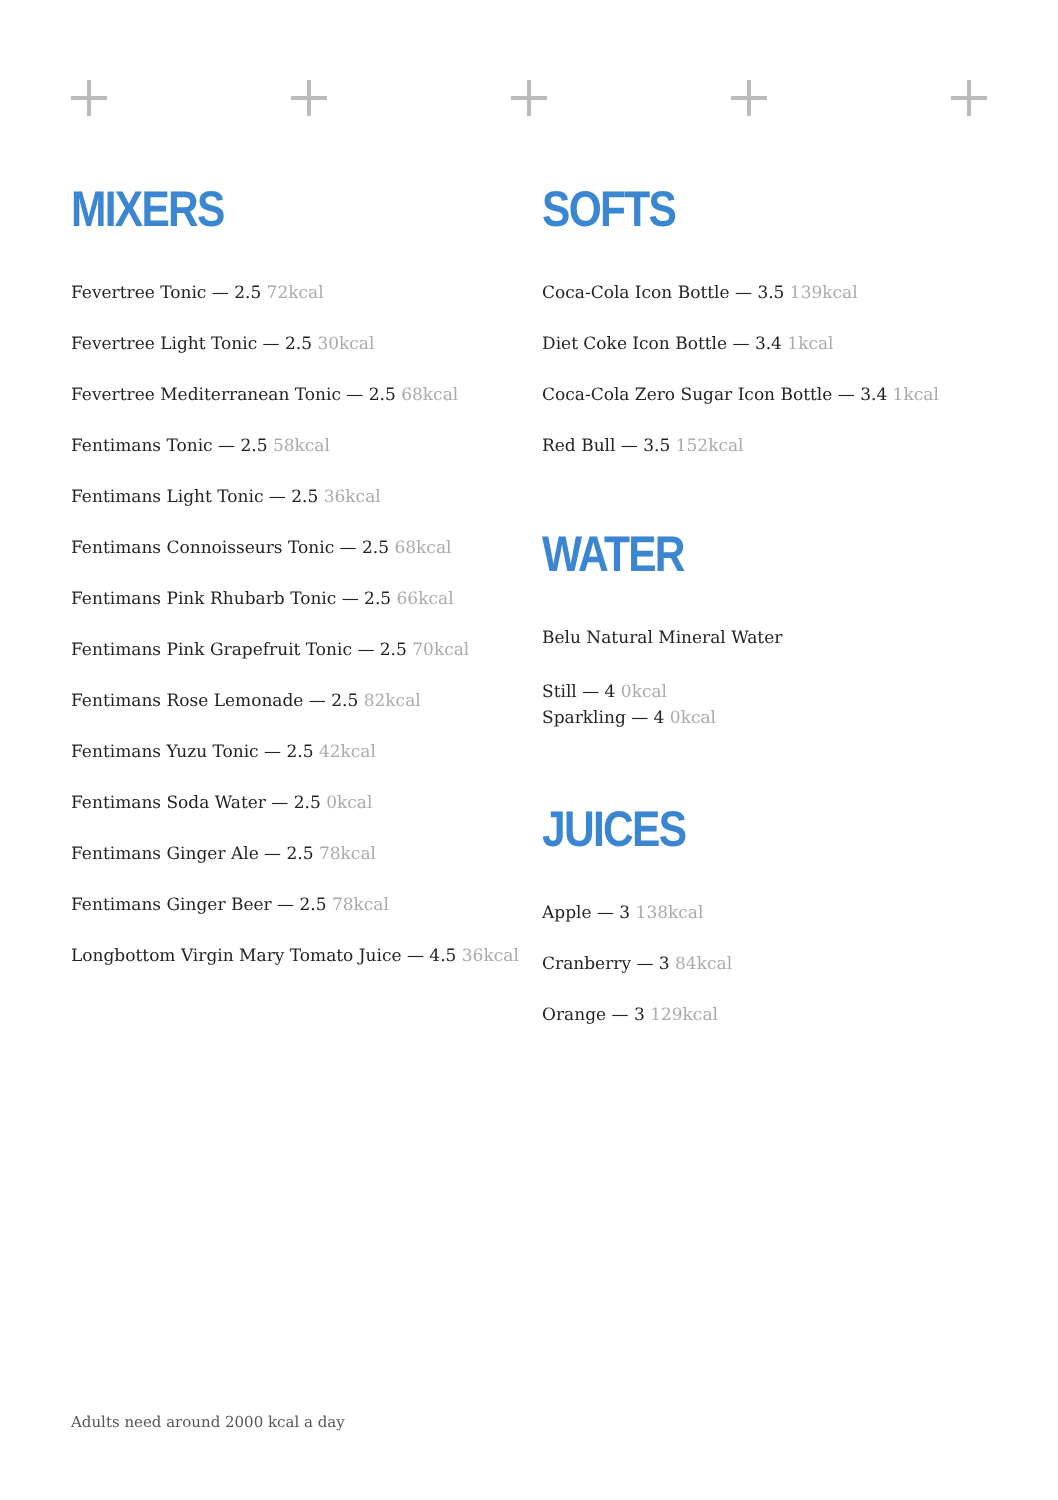MIXERS
Fevertree Tonic — 2.5 72kcal
Fevertree Light Tonic — 2.5 30kcal
Fevertree Mediterranean Tonic — 2.5 68kcal
Fentimans Tonic — 2.5 58kcal
Fentimans Light Tonic — 2.5 36kcal
Fentimans Connoisseurs Tonic — 2.5 68kcal
Fentimans Pink Rhubarb Tonic — 2.5 66kcal
Fentimans Pink Grapefruit Tonic — 2.5 70kcal
Fentimans Rose Lemonade — 2.5 82kcal
Fentimans Yuzu Tonic — 2.5 42kcal
Fentimans Soda Water — 2.5 0kcal
Fentimans Ginger Ale — 2.5 78kcal
Fentimans Ginger Beer — 2.5 78kcal
Longbottom Virgin Mary Tomato Juice — 4.5 36kcal
SOFTS
Coca-Cola Icon Bottle — 3.5 139kcal
Diet Coke Icon Bottle — 3.4 1kcal
Coca-Cola Zero Sugar Icon Bottle — 3.4 1kcal
Red Bull — 3.5 152kcal
WATER
Belu Natural Mineral Water
Still — 4 0kcal
Sparkling — 4 0kcal
JUICES
Apple — 3 138kcal
Cranberry — 3 84kcal
Orange — 3 129kcal
Adults need around 2000 kcal a day